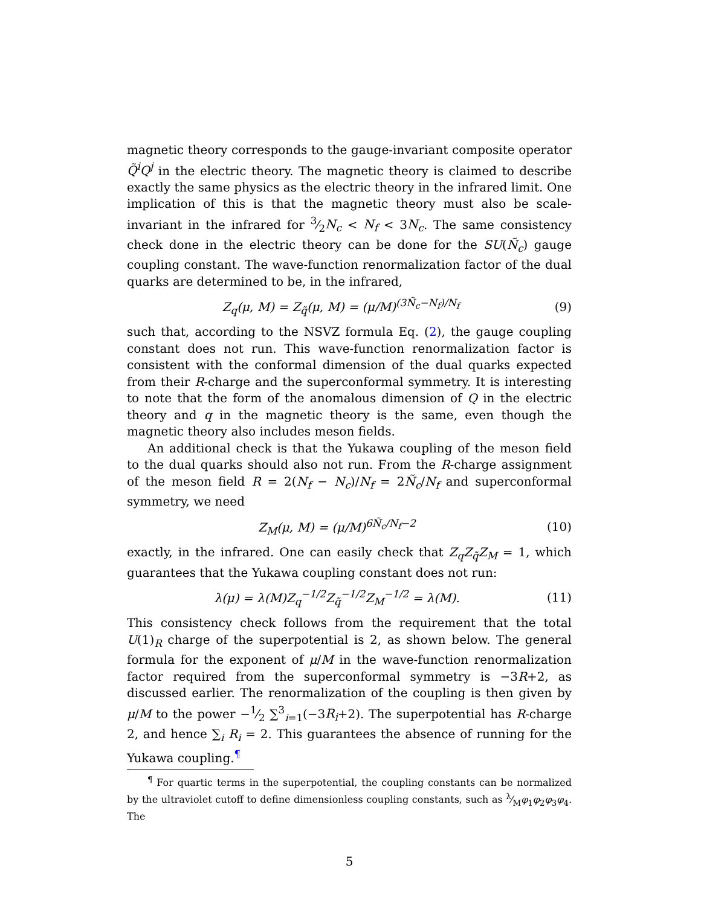magnetic theory corresponds to the gauge-invariant composite operator Q̃<sup>i</sup>Q<sup>j</sup> in the electric theory. The magnetic theory is claimed to describe exactly the same physics as the electric theory in the infrared limit. One implication of this is that the magnetic theory must also be scale-invariant in the infrared for 3⁄2N<sub>c</sub> < N<sub>f</sub> < 3N<sub>c</sub>. The same consistency check done in the electric theory can be done for the SU(Ñ<sub>c</sub>) gauge coupling constant. The wave-function renormalization factor of the dual quarks are determined to be, in the infrared,
Z<sub>q</sub>(μ, M) = Z<sub>q̃</sub>(μ, M) = (μ/M)<sup>(3Ñ<sub>c</sub>−N<sub>f</sub>)/N<sub>f</sub></sup> (9)
such that, according to the NSVZ formula Eq. (2), the gauge coupling constant does not run. This wave-function renormalization factor is consistent with the conformal dimension of the dual quarks expected from their R-charge and the superconformal symmetry. It is interesting to note that the form of the anomalous dimension of Q in the electric theory and q in the magnetic theory is the same, even though the magnetic theory also includes meson fields.
An additional check is that the Yukawa coupling of the meson field to the dual quarks should also not run. From the R-charge assignment of the meson field R = 2(N<sub>f</sub> − N<sub>c</sub>)/N<sub>f</sub> = 2Ñ<sub>c</sub>/N<sub>f</sub> and superconformal symmetry, we need
Z<sub>M</sub>(μ, M) = (μ/M)<sup>6Ñ<sub>c</sub>/N<sub>f</sub>−2</sup> (10)
exactly, in the infrared. One can easily check that Z<sub>q</sub>Z<sub>q̃</sub>Z<sub>M</sub> = 1, which guarantees that the Yukawa coupling constant does not run:
λ(μ) = λ(M)Z<sub>q</sub><sup>−1/2</sup>Z<sub>q̃</sub><sup>−1/2</sup>Z<sub>M</sub><sup>−1/2</sup> = λ(M). (11)
This consistency check follows from the requirement that the total U(1)<sub>R</sub> charge of the superpotential is 2, as shown below. The general formula for the exponent of μ/M in the wave-function renormalization factor required from the superconformal symmetry is −3R+2, as discussed earlier. The renormalization of the coupling is then given by μ/M to the power −1⁄2 ∑<sup>3</sup><sub>i=1</sub>(−3R<sub>i</sub>+2). The superpotential has R-charge 2, and hence ∑<sub>i</sub> R<sub>i</sub> = 2. This guarantees the absence of running for the Yukawa coupling.<sup>¶</sup>
<sup>¶</sup> For quartic terms in the superpotential, the coupling constants can be normalized by the ultraviolet cutoff to define dimensionless coupling constants, such as λ⁄Mφ<sub>1</sub>φ<sub>2</sub>φ<sub>3</sub>φ<sub>4</sub>. The
5